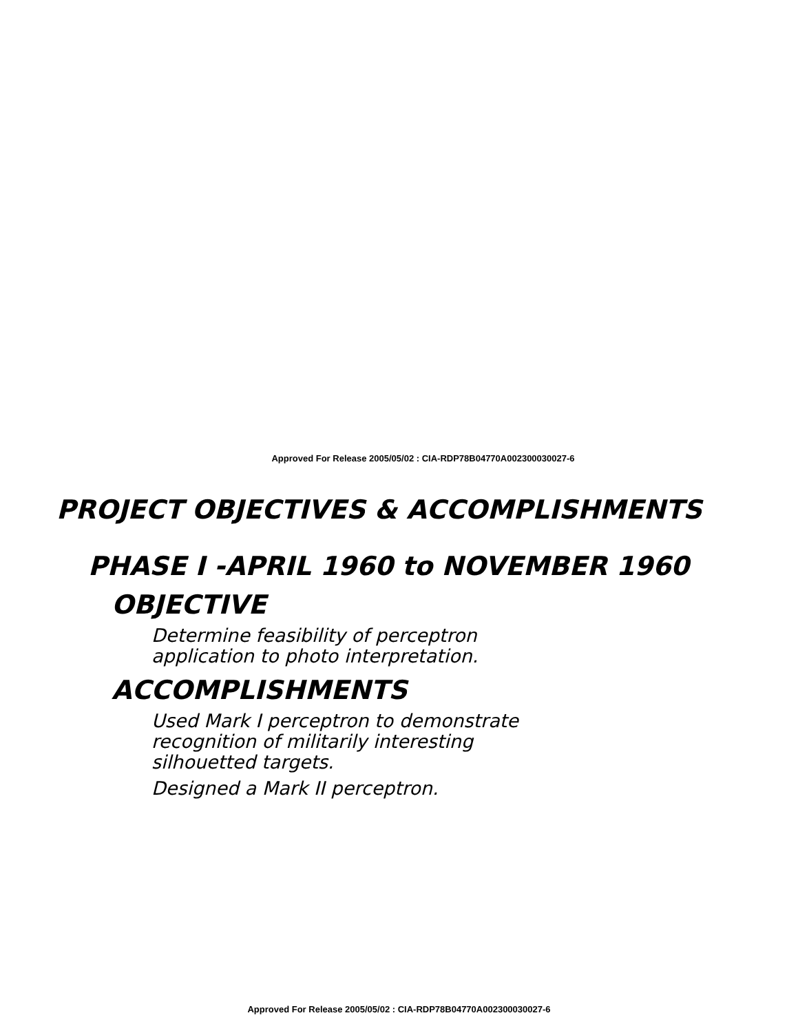Approved For Release 2005/05/02 : CIA-RDP78B04770A002300030027-6
PROJECT OBJECTIVES & ACCOMPLISHMENTS
PHASE I -APRIL 1960 to NOVEMBER 1960
OBJECTIVE
Determine feasibility of perceptron
application to photo interpretation.
ACCOMPLISHMENTS
Used Mark I perceptron to demonstrate
recognition of militarily interesting
silhouetted targets.
Designed a Mark II perceptron.
Approved For Release 2005/05/02 : CIA-RDP78B04770A002300030027-6